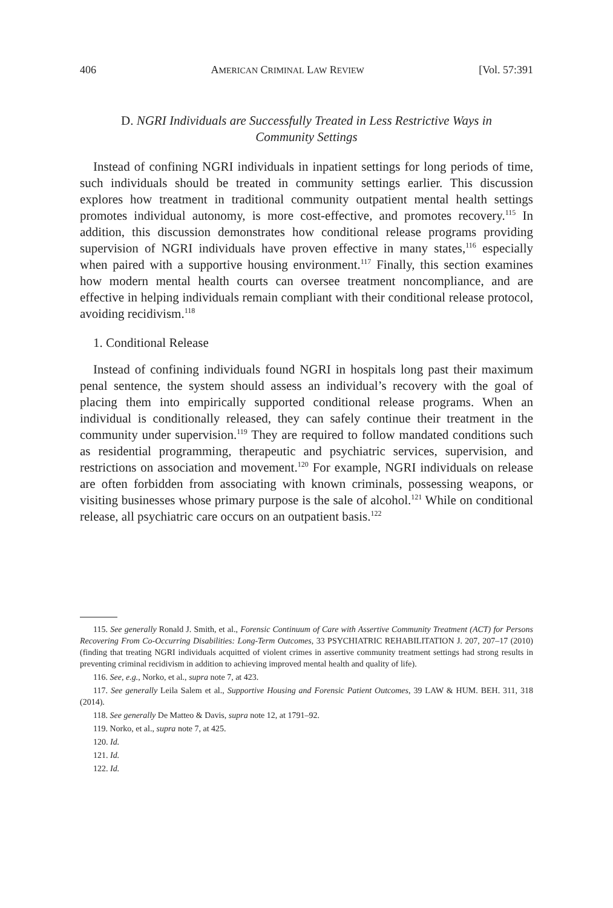406 AMERICAN CRIMINAL LAW REVIEW [Vol. 57:391
D. NGRI Individuals are Successfully Treated in Less Restrictive Ways in
Community Settings
Instead of confining NGRI individuals in inpatient settings for long periods of time, such individuals should be treated in community settings earlier. This discussion explores how treatment in traditional community outpatient mental health settings promotes individual autonomy, is more cost-effective, and promotes recovery.<sup>115</sup> In addition, this discussion demonstrates how conditional release programs providing supervision of NGRI individuals have proven effective in many states,<sup>116</sup> especially when paired with a supportive housing environment.<sup>117</sup> Finally, this section examines how modern mental health courts can oversee treatment noncompliance, and are effective in helping individuals remain compliant with their conditional release protocol, avoiding recidivism.<sup>118</sup>
1. Conditional Release
Instead of confining individuals found NGRI in hospitals long past their maximum penal sentence, the system should assess an individual’s recovery with the goal of placing them into empirically supported conditional release programs. When an individual is conditionally released, they can safely continue their treatment in the community under supervision.<sup>119</sup> They are required to follow mandated conditions such as residential programming, therapeutic and psychiatric services, supervision, and restrictions on association and movement.<sup>120</sup> For example, NGRI individuals on release are often forbidden from associating with known criminals, possessing weapons, or visiting businesses whose primary purpose is the sale of alcohol.<sup>121</sup> While on conditional release, all psychiatric care occurs on an outpatient basis.<sup>122</sup>
115. See generally Ronald J. Smith, et al., Forensic Continuum of Care with Assertive Community Treatment (ACT) for Persons Recovering From Co-Occurring Disabilities: Long-Term Outcomes, 33 PSYCHIATRIC REHABILITATION J. 207, 207–17 (2010) (finding that treating NGRI individuals acquitted of violent crimes in assertive community treatment settings had strong results in preventing criminal recidivism in addition to achieving improved mental health and quality of life).
116. See, e.g., Norko, et al., supra note 7, at 423.
117. See generally Leila Salem et al., Supportive Housing and Forensic Patient Outcomes, 39 LAW & HUM. BEH. 311, 318 (2014).
118. See generally De Matteo & Davis, supra note 12, at 1791–92.
119. Norko, et al., supra note 7, at 425.
120. Id.
121. Id.
122. Id.